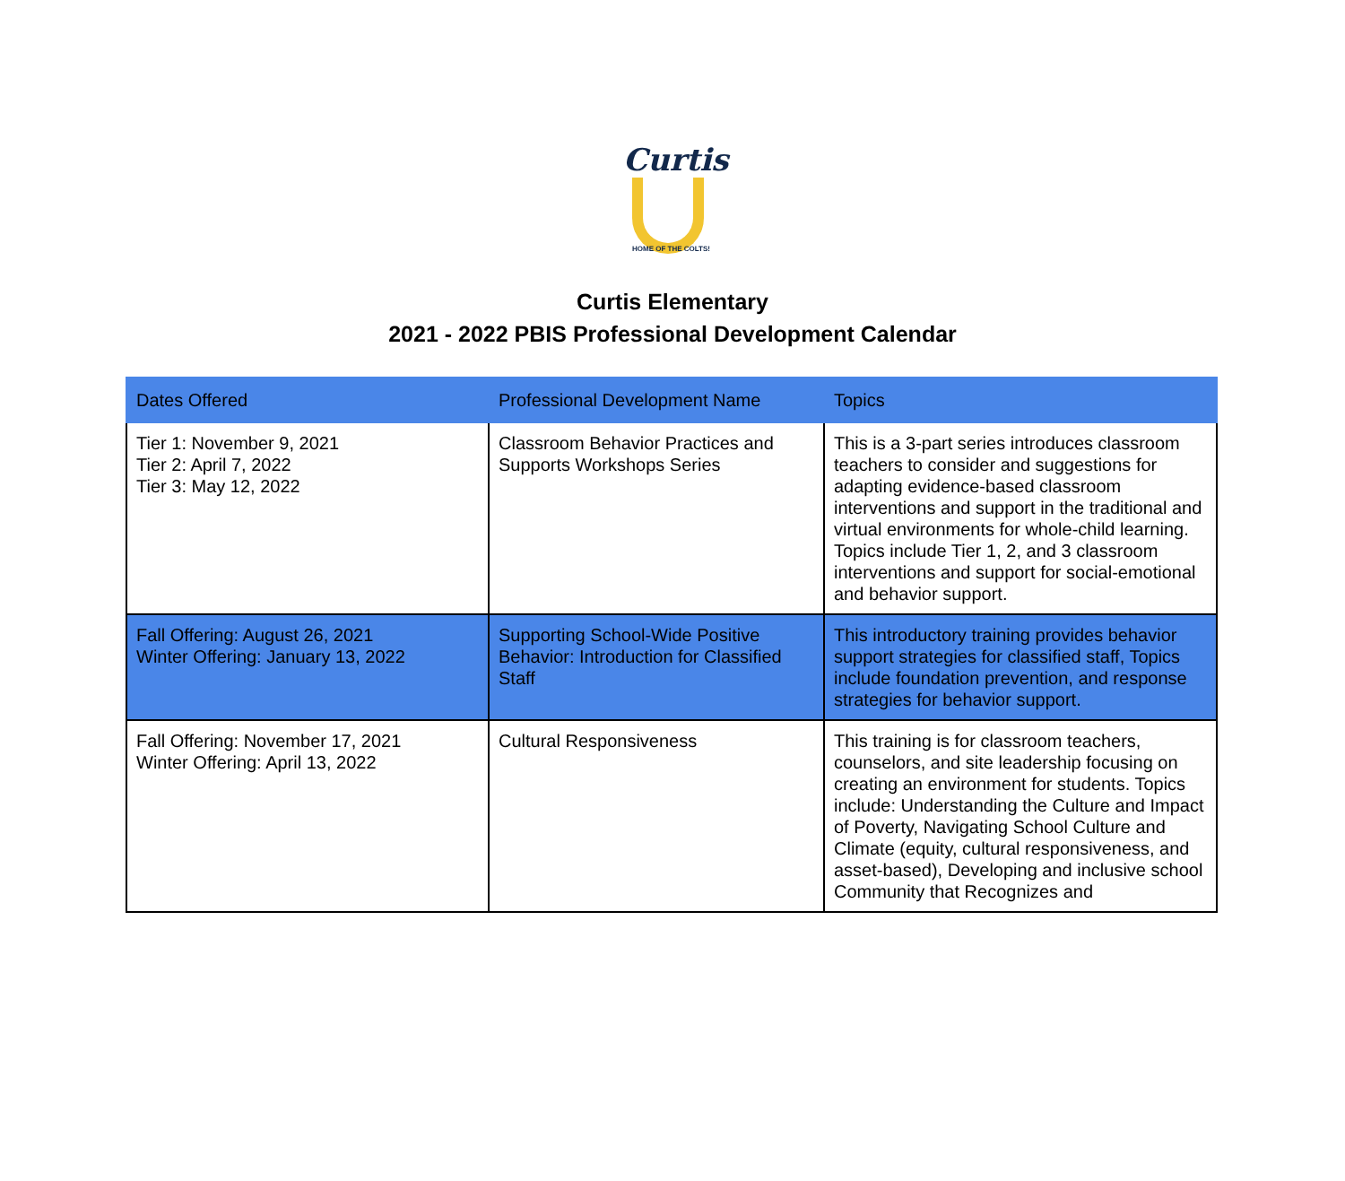Curtis
HOME OF THE COLTS!
Curtis Elementary
2021 - 2022 PBIS Professional Development Calendar
| Dates Offered | Professional Development Name | Topics |
| --- | --- | --- |
| Tier 1: November 9, 2021 Tier 2: April 7, 2022 Tier 3: May 12, 2022 | Classroom Behavior Practices and Supports Workshops Series | This is a 3-part series introduces classroom teachers to consider and suggestions for adapting evidence-based classroom interventions and support in the traditional and virtual environments for whole-child learning. Topics include Tier 1, 2, and 3 classroom interventions and support for social-emotional and behavior support. |
| Fall Offering: August 26, 2021 Winter Offering: January 13, 2022 | Supporting School-Wide Positive Behavior: Introduction for Classified Staff | This introductory training provides behavior support strategies for classified staff, Topics include foundation prevention, and response strategies for behavior support. |
| Fall Offering: November 17, 2021 Winter Offering: April 13, 2022 | Cultural Responsiveness | This training is for classroom teachers, counselors, and site leadership focusing on creating an environment for students. Topics include: Understanding the Culture and Impact of Poverty, Navigating School Culture and Climate (equity, cultural responsiveness, and asset-based), Developing and inclusive school Community that Recognizes and |